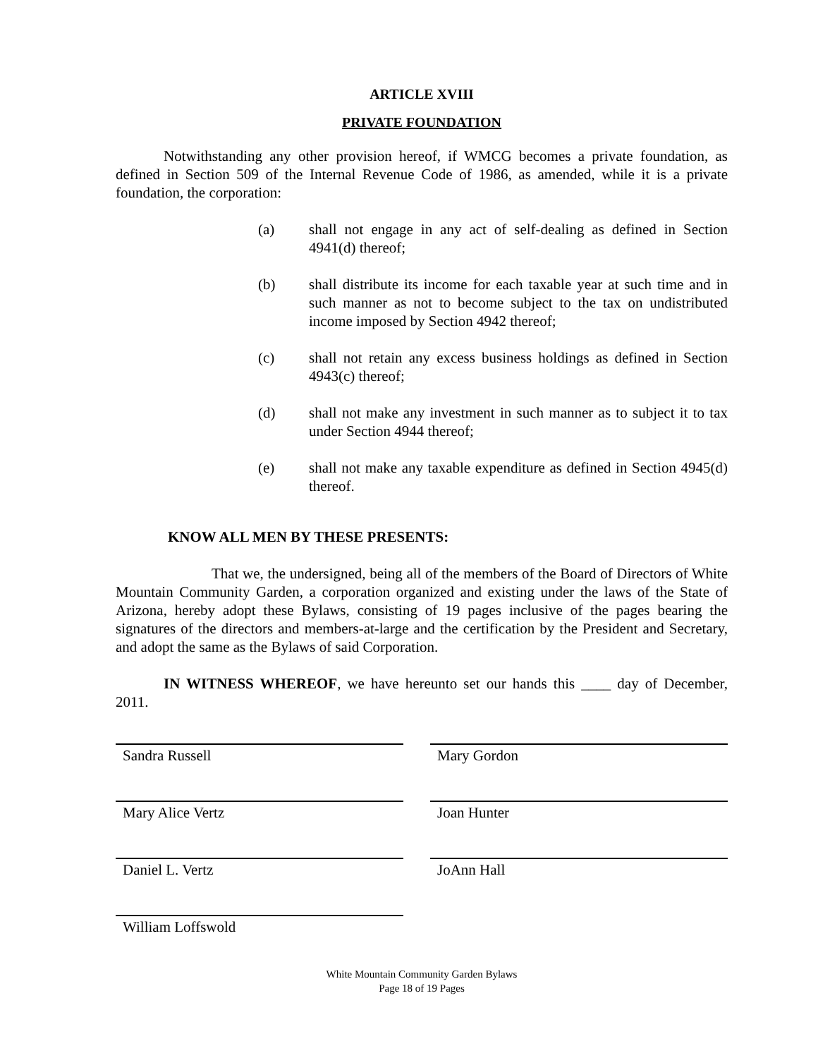ARTICLE XVIII
PRIVATE FOUNDATION
Notwithstanding any other provision hereof, if WMCG becomes a private foundation, as defined in Section 509 of the Internal Revenue Code of 1986, as amended, while it is a private foundation, the corporation:
(a) shall not engage in any act of self-dealing as defined in Section 4941(d) thereof;
(b) shall distribute its income for each taxable year at such time and in such manner as not to become subject to the tax on undistributed income imposed by Section 4942 thereof;
(c) shall not retain any excess business holdings as defined in Section 4943(c) thereof;
(d) shall not make any investment in such manner as to subject it to tax under Section 4944 thereof;
(e) shall not make any taxable expenditure as defined in Section 4945(d) thereof.
KNOW ALL MEN BY THESE PRESENTS:
That we, the undersigned, being all of the members of the Board of Directors of White Mountain Community Garden, a corporation organized and existing under the laws of the State of Arizona, hereby adopt these Bylaws, consisting of 19 pages inclusive of the pages bearing the signatures of the directors and members-at-large and the certification by the President and Secretary, and adopt the same as the Bylaws of said Corporation.
IN WITNESS WHEREOF, we have hereunto set our hands this ____ day of December, 2011.
Sandra Russell
Mary Gordon
Mary Alice Vertz
Joan Hunter
Daniel L. Vertz
JoAnn Hall
William Loffswold
White Mountain Community Garden Bylaws
Page 18 of 19 Pages